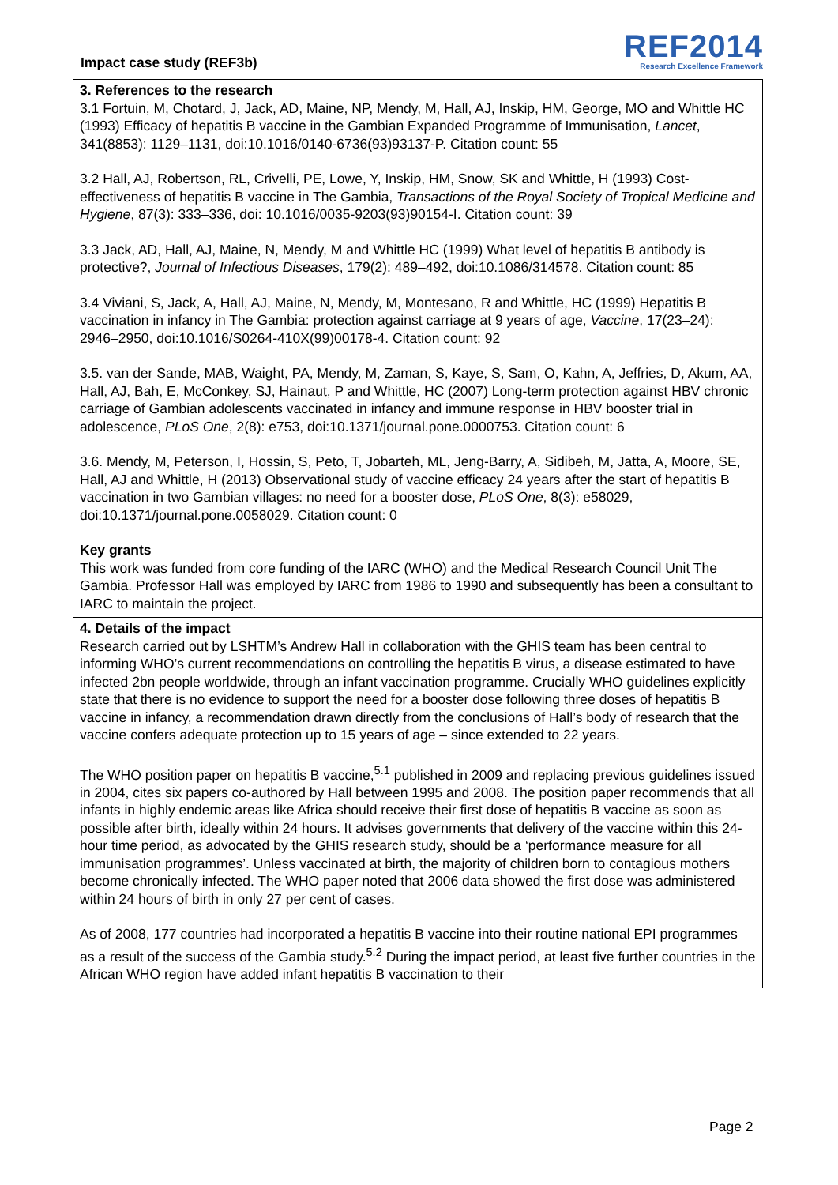Impact case study (REF3b)
REF2014
Research Excellence Framework
3. References to the research
3.1 Fortuin, M, Chotard, J, Jack, AD, Maine, NP, Mendy, M, Hall, AJ, Inskip, HM, George, MO and Whittle HC (1993) Efficacy of hepatitis B vaccine in the Gambian Expanded Programme of Immunisation, Lancet, 341(8853): 1129–1131, doi:10.1016/0140-6736(93)93137-P. Citation count: 55
3.2 Hall, AJ, Robertson, RL, Crivelli, PE, Lowe, Y, Inskip, HM, Snow, SK and Whittle, H (1993) Cost-effectiveness of hepatitis B vaccine in The Gambia, Transactions of the Royal Society of Tropical Medicine and Hygiene, 87(3): 333–336, doi: 10.1016/0035-9203(93)90154-I. Citation count: 39
3.3 Jack, AD, Hall, AJ, Maine, N, Mendy, M and Whittle HC (1999) What level of hepatitis B antibody is protective?, Journal of Infectious Diseases, 179(2): 489–492, doi:10.1086/314578. Citation count: 85
3.4 Viviani, S, Jack, A, Hall, AJ, Maine, N, Mendy, M, Montesano, R and Whittle, HC (1999) Hepatitis B vaccination in infancy in The Gambia: protection against carriage at 9 years of age, Vaccine, 17(23–24): 2946–2950, doi:10.1016/S0264-410X(99)00178-4. Citation count: 92
3.5. van der Sande, MAB, Waight, PA, Mendy, M, Zaman, S, Kaye, S, Sam, O, Kahn, A, Jeffries, D, Akum, AA, Hall, AJ, Bah, E, McConkey, SJ, Hainaut, P and Whittle, HC (2007) Long-term protection against HBV chronic carriage of Gambian adolescents vaccinated in infancy and immune response in HBV booster trial in adolescence, PLoS One, 2(8): e753, doi:10.1371/journal.pone.0000753. Citation count: 6
3.6. Mendy, M, Peterson, I, Hossin, S, Peto, T, Jobarteh, ML, Jeng-Barry, A, Sidibeh, M, Jatta, A, Moore, SE, Hall, AJ and Whittle, H (2013) Observational study of vaccine efficacy 24 years after the start of hepatitis B vaccination in two Gambian villages: no need for a booster dose, PLoS One, 8(3): e58029, doi:10.1371/journal.pone.0058029. Citation count: 0
Key grants
This work was funded from core funding of the IARC (WHO) and the Medical Research Council Unit The Gambia. Professor Hall was employed by IARC from 1986 to 1990 and subsequently has been a consultant to IARC to maintain the project.
4. Details of the impact
Research carried out by LSHTM’s Andrew Hall in collaboration with the GHIS team has been central to informing WHO’s current recommendations on controlling the hepatitis B virus, a disease estimated to have infected 2bn people worldwide, through an infant vaccination programme. Crucially WHO guidelines explicitly state that there is no evidence to support the need for a booster dose following three doses of hepatitis B vaccine in infancy, a recommendation drawn directly from the conclusions of Hall’s body of research that the vaccine confers adequate protection up to 15 years of age – since extended to 22 years.
The WHO position paper on hepatitis B vaccine,<sup>5.1</sup> published in 2009 and replacing previous guidelines issued in 2004, cites six papers co-authored by Hall between 1995 and 2008. The position paper recommends that all infants in highly endemic areas like Africa should receive their first dose of hepatitis B vaccine as soon as possible after birth, ideally within 24 hours. It advises governments that delivery of the vaccine within this 24-hour time period, as advocated by the GHIS research study, should be a ‘performance measure for all immunisation programmes’. Unless vaccinated at birth, the majority of children born to contagious mothers become chronically infected. The WHO paper noted that 2006 data showed the first dose was administered within 24 hours of birth in only 27 per cent of cases.
As of 2008, 177 countries had incorporated a hepatitis B vaccine into their routine national EPI programmes as a result of the success of the Gambia study.<sup>5.2</sup> During the impact period, at least five further countries in the African WHO region have added infant hepatitis B vaccination to their
Page 2